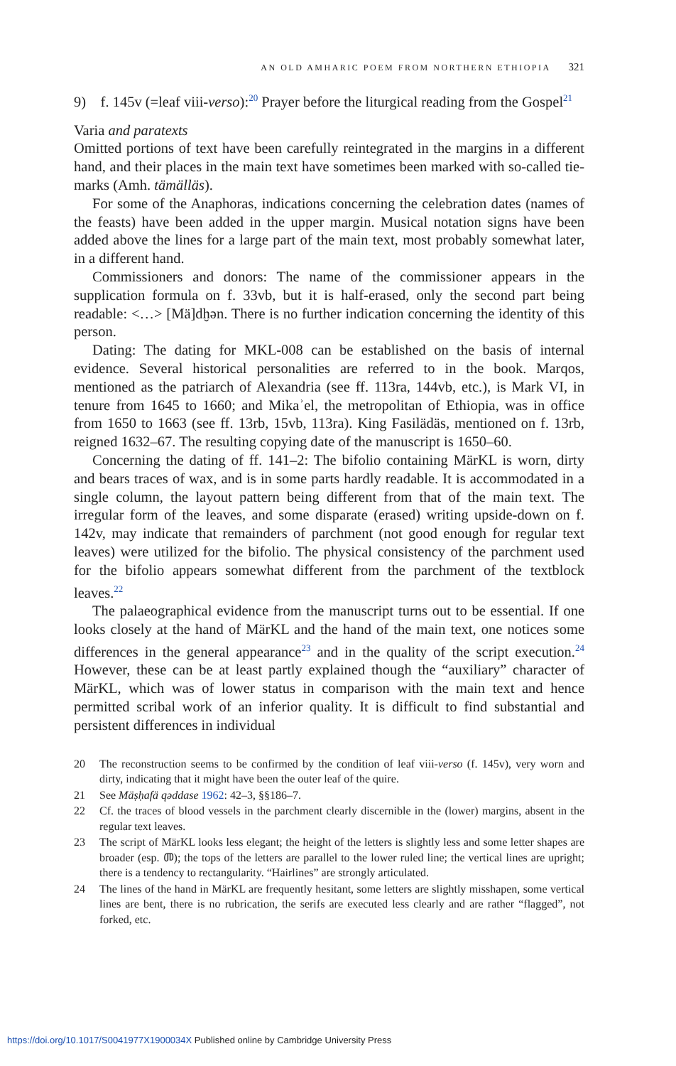AN OLD AMHARIC POEM FROM NORTHERN ETHIOPIA 321
9) f. 145v (=leaf viii-verso):<sup>20</sup> Prayer before the liturgical reading from the Gospel<sup>21</sup>
Varia and paratexts
Omitted portions of text have been carefully reintegrated in the margins in a different hand, and their places in the main text have sometimes been marked with so-called tie-marks (Amh. tämälläs).
For some of the Anaphoras, indications concerning the celebration dates (names of the feasts) have been added in the upper margin. Musical notation signs have been added above the lines for a large part of the main text, most probably somewhat later, in a different hand.
Commissioners and donors: The name of the commissioner appears in the supplication formula on f. 33vb, but it is half-erased, only the second part being readable: <…> [Mä]dḫən. There is no further indication concerning the identity of this person.
Dating: The dating for MKL-008 can be established on the basis of internal evidence. Several historical personalities are referred to in the book. Marqos, mentioned as the patriarch of Alexandria (see ff. 113ra, 144vb, etc.), is Mark VI, in tenure from 1645 to 1660; and Mikaʾel, the metropolitan of Ethiopia, was in office from 1650 to 1663 (see ff. 13rb, 15vb, 113ra). King Fasilädäs, mentioned on f. 13rb, reigned 1632–67. The resulting copying date of the manuscript is 1650–60.
Concerning the dating of ff. 141–2: The bifolio containing MärKL is worn, dirty and bears traces of wax, and is in some parts hardly readable. It is accommodated in a single column, the layout pattern being different from that of the main text. The irregular form of the leaves, and some disparate (erased) writing upside-down on f. 142v, may indicate that remainders of parchment (not good enough for regular text leaves) were utilized for the bifolio. The physical consistency of the parchment used for the bifolio appears somewhat different from the parchment of the textblock leaves.<sup>22</sup>
The palaeographical evidence from the manuscript turns out to be essential. If one looks closely at the hand of MärKL and the hand of the main text, one notices some differences in the general appearance<sup>23</sup> and in the quality of the script execution.<sup>24</sup> However, these can be at least partly explained though the “auxiliary” character of MärKL, which was of lower status in comparison with the main text and hence permitted scribal work of an inferior quality. It is difficult to find substantial and persistent differences in individual
20 The reconstruction seems to be confirmed by the condition of leaf viii-verso (f. 145v), very worn and dirty, indicating that it might have been the outer leaf of the quire.
21 See Mäṣḥafä qəddase 1962: 42–3, §§186–7.
22 Cf. the traces of blood vessels in the parchment clearly discernible in the (lower) margins, absent in the regular text leaves.
23 The script of MärKL looks less elegant; the height of the letters is slightly less and some letter shapes are broader (esp. መ); the tops of the letters are parallel to the lower ruled line; the vertical lines are upright; there is a tendency to rectangularity. “Hairlines” are strongly articulated.
24 The lines of the hand in MärKL are frequently hesitant, some letters are slightly misshapen, some vertical lines are bent, there is no rubrication, the serifs are executed less clearly and are rather “flagged”, not forked, etc.
https://doi.org/10.1017/S0041977X1900034X Published online by Cambridge University Press